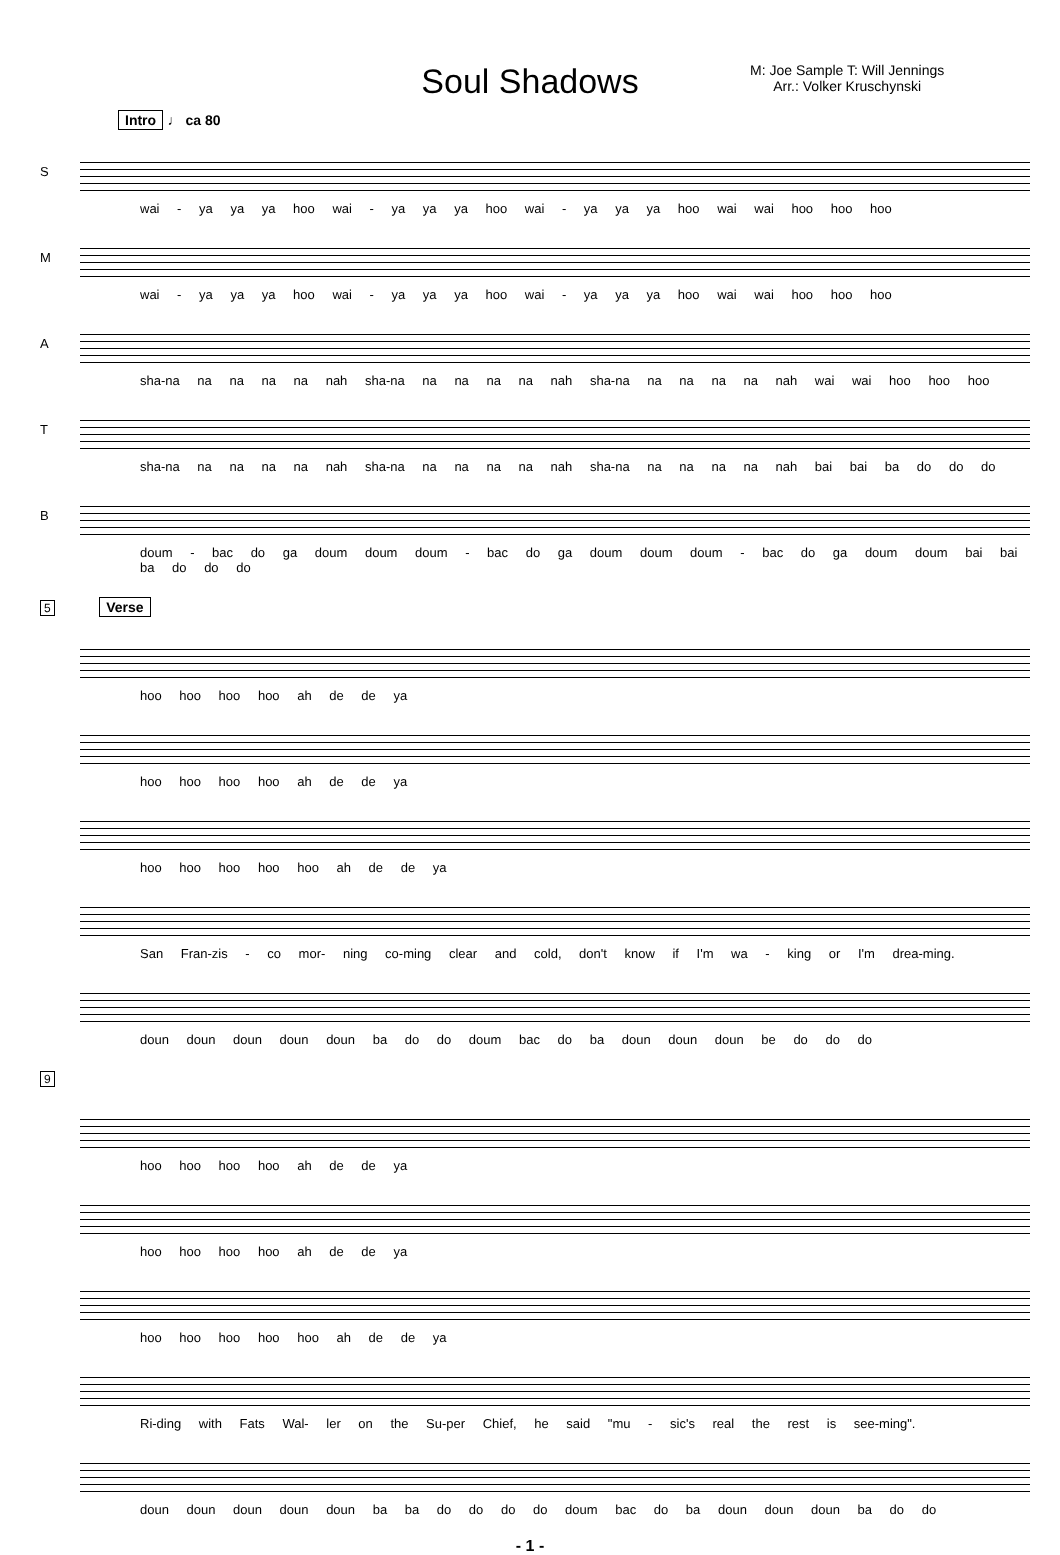Soul Shadows
M: Joe Sample T: Will Jennings
Arr.: Volker Kruschynski
Intro ♩ ca 80
S
wai - ya ya ya hoo wai - ya ya ya hoo wai - ya ya ya hoo wai wai hoo hoo hoo
M
wai - ya ya ya hoo wai - ya ya ya hoo wai - ya ya ya hoo wai wai hoo hoo hoo
A
sha-na na na na na nah sha-na na na na na nah sha-na na na na na nah wai wai hoo hoo hoo
T
sha-na na na na na nah sha-na na na na na nah sha-na na na na na nah bai bai ba do do do
B
doum - bac do ga doum doum doum - bac do ga doum doum doum - bac do ga doum doum bai bai ba do do do
5 Verse
hoo hoo hoo hoo ah de de ya
hoo hoo hoo hoo ah de de ya
hoo hoo hoo hoo hoo ah de de ya
San Fran-zis - co mor- ning co-ming clear and cold, don't know if I'm wa - king or I'm drea-ming.
doun doun doun doun doun ba do do doum bac do ba doun doun doun be do do do
9
hoo hoo hoo hoo ah de de ya
hoo hoo hoo hoo ah de de ya
hoo hoo hoo hoo hoo ah de de ya
Ri-ding with Fats Wal- ler on the Su-per Chief, he said "mu - sic's real the rest is see-ming".
doun doun doun doun doun ba ba do do do do doum bac do ba doun doun doun ba do do
- 1 -